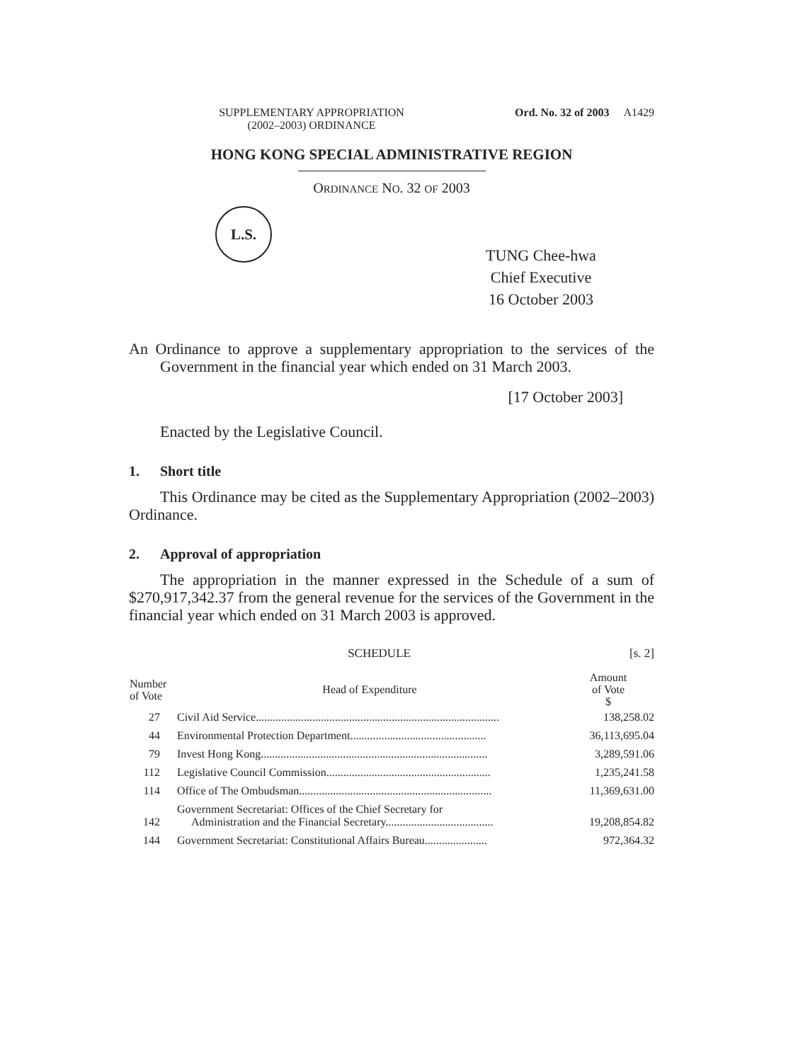SUPPLEMENTARY APPROPRIATION
(2002–2003) ORDINANCE
Ord. No. 32 of 2003 A1429
HONG KONG SPECIAL ADMINISTRATIVE REGION
ORDINANCE NO. 32 OF 2003
L.S.
TUNG Chee-hwa
Chief Executive
16 October 2003
An Ordinance to approve a supplementary appropriation to the services of the Government in the financial year which ended on 31 March 2003.
[17 October 2003]
Enacted by the Legislative Council.
1. Short title
This Ordinance may be cited as the Supplementary Appropriation (2002–2003) Ordinance.
2. Approval of appropriation
The appropriation in the manner expressed in the Schedule of a sum of $270,917,342.37 from the general revenue for the services of the Government in the financial year which ended on 31 March 2003 is approved.
SCHEDULE [s. 2]
| Number of Vote | Head of Expenditure | Amount of Vote $ |
| --- | --- | --- |
| 27 | Civil Aid Service...................................................................................... | 138,258.02 |
| 44 | Environmental Protection Department................................................ | 36,113,695.04 |
| 79 | Invest Hong Kong................................................................................ | 3,289,591.06 |
| 112 | Legislative Council Commission.......................................................... | 1,235,241.58 |
| 114 | Office of The Ombudsman.................................................................... | 11,369,631.00 |
| 142 | Government Secretariat: Offices of the Chief Secretary for Administration and the Financial Secretary...................................... | 19,208,854.82 |
| 144 | Government Secretariat: Constitutional Affairs Bureau...................... | 972,364.32 |